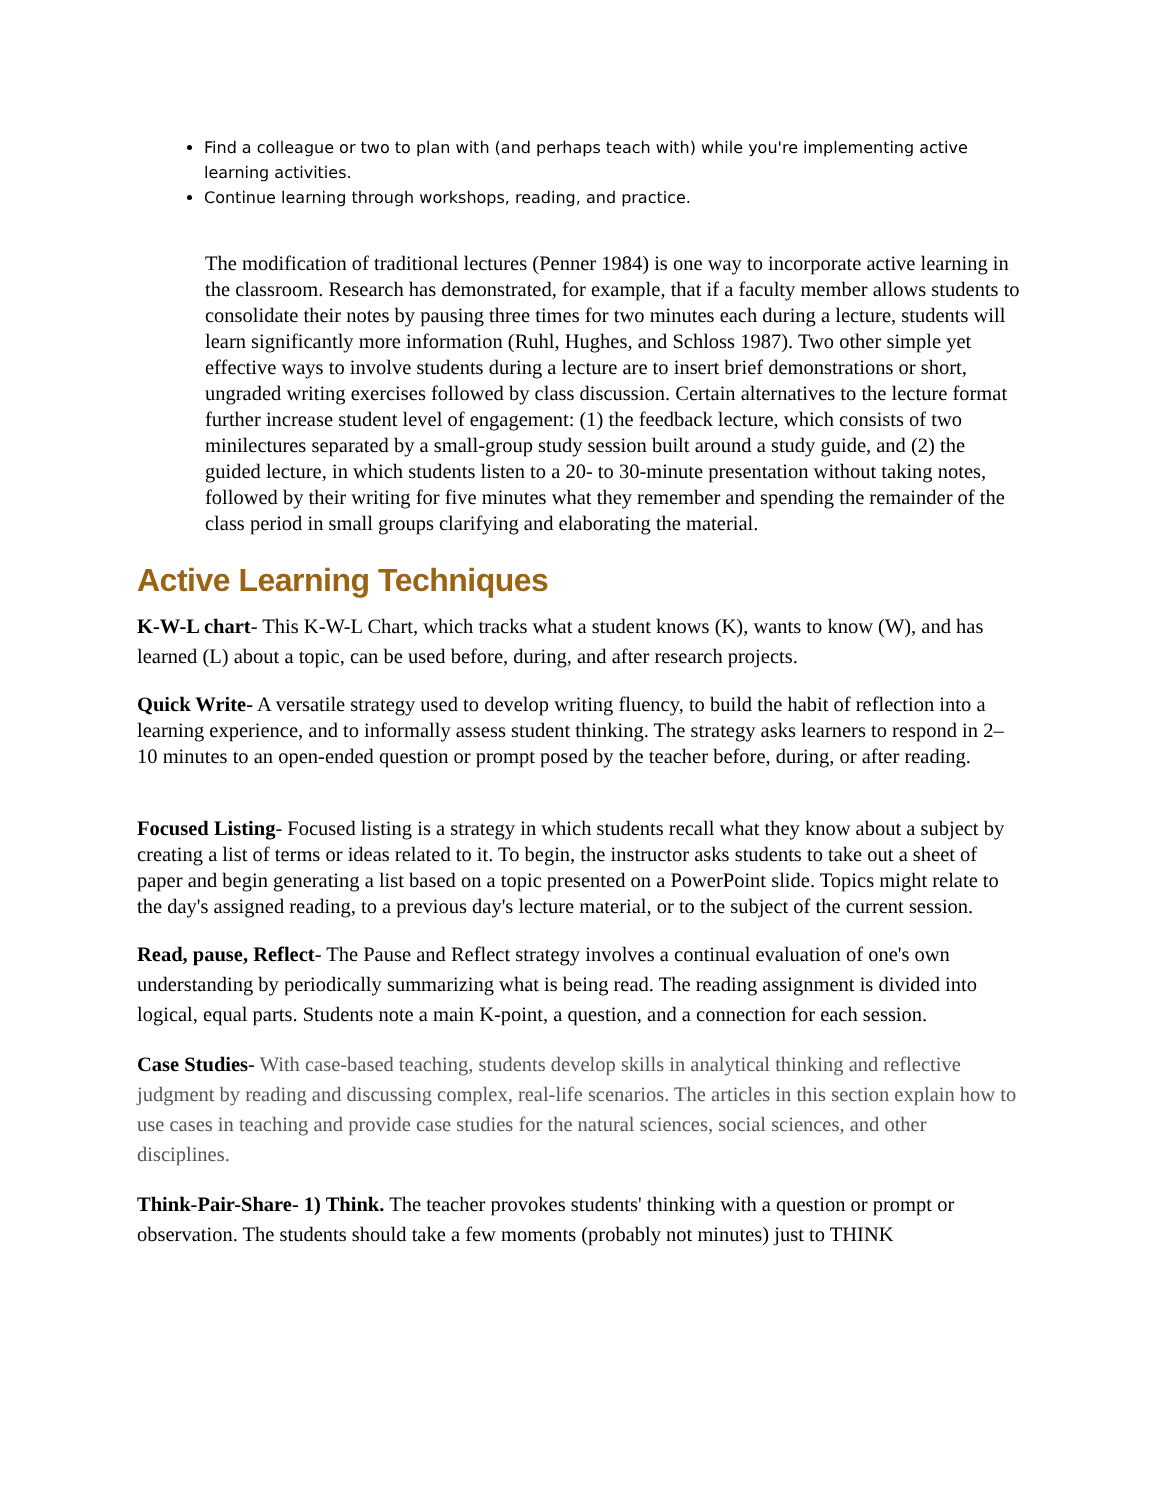Find a colleague or two to plan with (and perhaps teach with) while you're implementing active learning activities.
Continue learning through workshops, reading, and practice.
The modification of traditional lectures (Penner 1984) is one way to incorporate active learning in the classroom. Research has demonstrated, for example, that if a faculty member allows students to consolidate their notes by pausing three times for two minutes each during a lecture, students will learn significantly more information (Ruhl, Hughes, and Schloss 1987). Two other simple yet effective ways to involve students during a lecture are to insert brief demonstrations or short, ungraded writing exercises followed by class discussion. Certain alternatives to the lecture format further increase student level of engagement: (1) the feedback lecture, which consists of two minilectures separated by a small-group study session built around a study guide, and (2) the guided lecture, in which students listen to a 20- to 30-minute presentation without taking notes, followed by their writing for five minutes what they remember and spending the remainder of the class period in small groups clarifying and elaborating the material.
Active Learning Techniques
K-W-L chart- This K-W-L Chart, which tracks what a student knows (K), wants to know (W), and has learned (L) about a topic, can be used before, during, and after research projects.
Quick Write- A versatile strategy used to develop writing fluency, to build the habit of reflection into a learning experience, and to informally assess student thinking. The strategy asks learners to respond in 2–10 minutes to an open-ended question or prompt posed by the teacher before, during, or after reading.
Focused Listing- Focused listing is a strategy in which students recall what they know about a subject by creating a list of terms or ideas related to it. To begin, the instructor asks students to take out a sheet of paper and begin generating a list based on a topic presented on a PowerPoint slide. Topics might relate to the day's assigned reading, to a previous day's lecture material, or to the subject of the current session.
Read, pause, Reflect- The Pause and Reflect strategy involves a continual evaluation of one's own understanding by periodically summarizing what is being read. The reading assignment is divided into logical, equal parts. Students note a main K-point, a question, and a connection for each session.
Case Studies- With case-based teaching, students develop skills in analytical thinking and reflective judgment by reading and discussing complex, real-life scenarios. The articles in this section explain how to use cases in teaching and provide case studies for the natural sciences, social sciences, and other disciplines.
Think-Pair-Share- 1) Think. The teacher provokes students' thinking with a question or prompt or observation. The students should take a few moments (probably not minutes) just to THINK